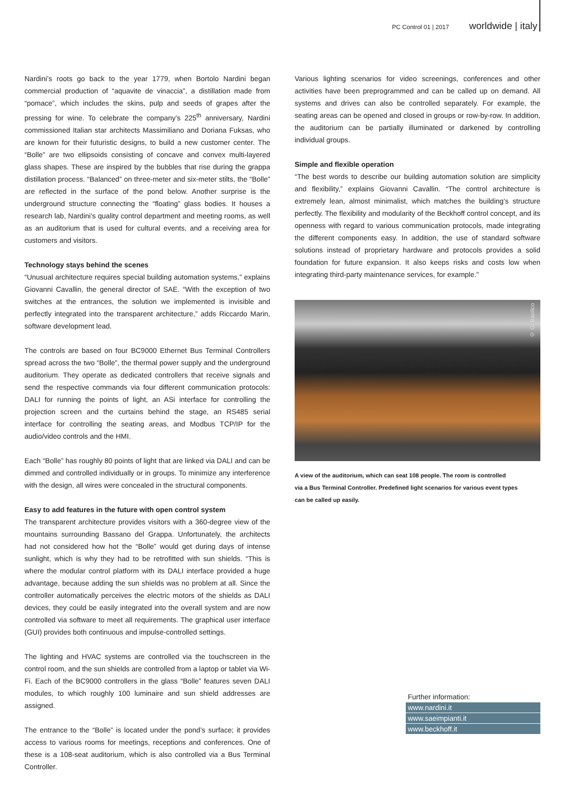PC Control 01 | 2017 worldwide | italy
Nardini’s roots go back to the year 1779, when Bortolo Nardini began commercial production of “aquavite de vinaccia”, a distillation made from “pomace”, which includes the skins, pulp and seeds of grapes after the pressing for wine. To celebrate the company’s 225<sup>th</sup> anniversary, Nardini commissioned Italian star architects Massimiliano and Doriana Fuksas, who are known for their futuristic designs, to build a new customer center. The “Bolle” are two ellipsoids consisting of concave and convex multi-layered glass shapes. These are inspired by the bubbles that rise during the grappa distillation process. “Balanced” on three-meter and six-meter stilts, the “Bolle” are reflected in the surface of the pond below. Another surprise is the underground structure connecting the “floating” glass bodies. It houses a research lab, Nardini’s quality control department and meeting rooms, as well as an auditorium that is used for cultural events, and a receiving area for customers and visitors.
Technology stays behind the scenes
“Unusual architecture requires special building automation systems,” explains Giovanni Cavallin, the general director of SAE. “With the exception of two switches at the entrances, the solution we implemented is invisible and perfectly integrated into the transparent architecture,” adds Riccardo Marin, software development lead.
The controls are based on four BC9000 Ethernet Bus Terminal Controllers spread across the two “Bolle”, the thermal power supply and the underground auditorium. They operate as dedicated controllers that receive signals and send the respective commands via four different communication protocols: DALI for running the points of light, an ASi interface for controlling the projection screen and the curtains behind the stage, an RS485 serial interface for controlling the seating areas, and Modbus TCP/IP for the audio/video controls and the HMI.
Each “Bolle” has roughly 80 points of light that are linked via DALI and can be dimmed and controlled individually or in groups. To minimize any interference with the design, all wires were concealed in the structural components.
Easy to add features in the future with open control system
The transparent architecture provides visitors with a 360-degree view of the mountains surrounding Bassano del Grappa. Unfortunately, the architects had not considered how hot the “Bolle” would get during days of intense sunlight, which is why they had to be retrofitted with sun shields. “This is where the modular control platform with its DALI interface provided a huge advantage, because adding the sun shields was no problem at all. Since the controller automatically perceives the electric motors of the shields as DALI devices, they could be easily integrated into the overall system and are now controlled via software to meet all requirements. The graphical user interface (GUI) provides both continuous and impulse-controlled settings.
The lighting and HVAC systems are controlled via the touchscreen in the control room, and the sun shields are controlled from a laptop or tablet via Wi-Fi. Each of the BC9000 controllers in the glass “Bolle” features seven DALI modules, to which roughly 100 luminaire and sun shield addresses are assigned.
The entrance to the “Bolle” is located under the pond’s surface; it provides access to various rooms for meetings, receptions and conferences. One of these is a 108-seat auditorium, which is also controlled via a Bus Terminal Controller.
Various lighting scenarios for video screenings, conferences and other activities have been preprogrammed and can be called up on demand. All systems and drives can also be controlled separately. For example, the seating areas can be opened and closed in groups or row-by-row. In addition, the auditorium can be partially illuminated or darkened by controlling individual groups.
Simple and flexible operation
“The best words to describe our building automation solution are simplicity and flexibility,” explains Giovanni Cavallin. “The control architecture is extremely lean, almost minimalist, which matches the building’s structure perfectly. The flexibility and modularity of the Beckhoff control concept, and its openness with regard to various communication protocols, made integrating the different components easy. In addition, the use of standard software solutions instead of proprietary hardware and protocols provides a solid foundation for future expansion. It also keeps risks and costs low when integrating third-party maintenance services, for example.”
© G. Basilico
A view of the auditorium, which can seat 108 people. The room is controlled
via a Bus Terminal Controller. Predefined light scenarios for various event types
can be called up easily.
Further information:
www.nardini.it
www.saeimpianti.it
www.beckhoff.it